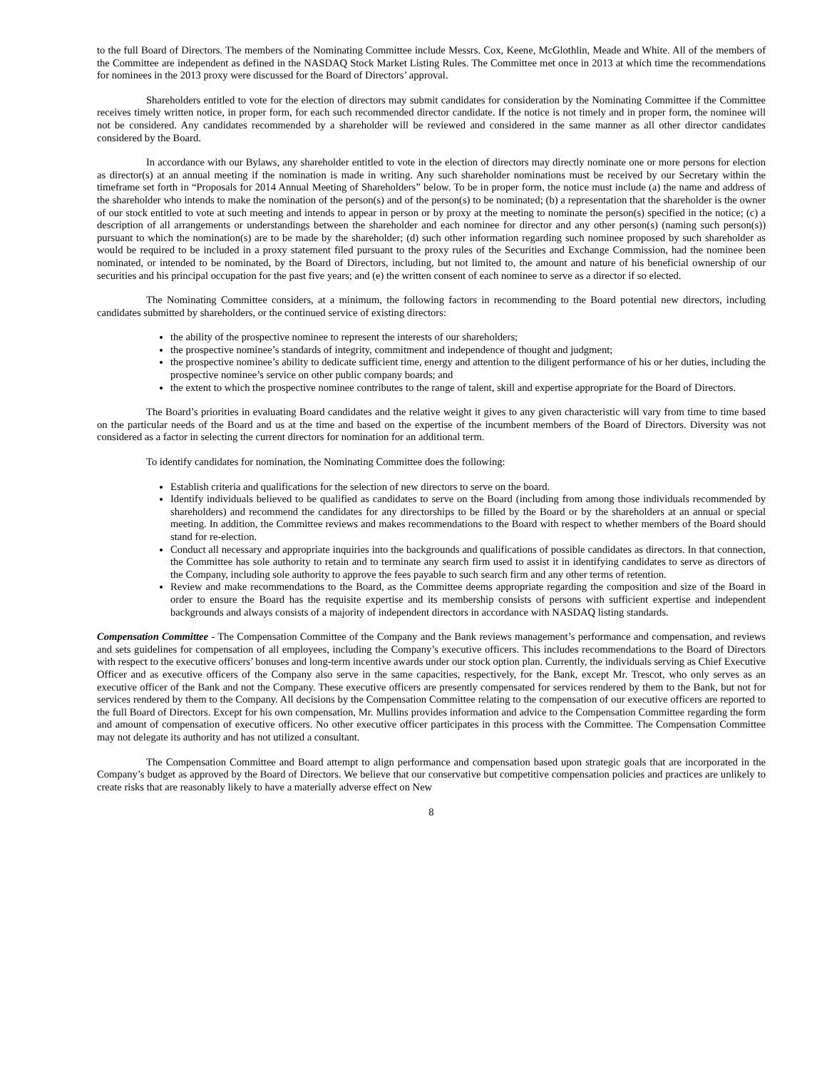to the full Board of Directors. The members of the Nominating Committee include Messrs. Cox, Keene, McGlothlin, Meade and White. All of the members of the Committee are independent as defined in the NASDAQ Stock Market Listing Rules. The Committee met once in 2013 at which time the recommendations for nominees in the 2013 proxy were discussed for the Board of Directors’ approval.
Shareholders entitled to vote for the election of directors may submit candidates for consideration by the Nominating Committee if the Committee receives timely written notice, in proper form, for each such recommended director candidate. If the notice is not timely and in proper form, the nominee will not be considered. Any candidates recommended by a shareholder will be reviewed and considered in the same manner as all other director candidates considered by the Board.
In accordance with our Bylaws, any shareholder entitled to vote in the election of directors may directly nominate one or more persons for election as director(s) at an annual meeting if the nomination is made in writing. Any such shareholder nominations must be received by our Secretary within the timeframe set forth in “Proposals for 2014 Annual Meeting of Shareholders” below. To be in proper form, the notice must include (a) the name and address of the shareholder who intends to make the nomination of the person(s) and of the person(s) to be nominated; (b) a representation that the shareholder is the owner of our stock entitled to vote at such meeting and intends to appear in person or by proxy at the meeting to nominate the person(s) specified in the notice; (c) a description of all arrangements or understandings between the shareholder and each nominee for director and any other person(s) (naming such person(s)) pursuant to which the nomination(s) are to be made by the shareholder; (d) such other information regarding such nominee proposed by such shareholder as would be required to be included in a proxy statement filed pursuant to the proxy rules of the Securities and Exchange Commission, had the nominee been nominated, or intended to be nominated, by the Board of Directors, including, but not limited to, the amount and nature of his beneficial ownership of our securities and his principal occupation for the past five years; and (e) the written consent of each nominee to serve as a director if so elected.
The Nominating Committee considers, at a minimum, the following factors in recommending to the Board potential new directors, including candidates submitted by shareholders, or the continued service of existing directors:
the ability of the prospective nominee to represent the interests of our shareholders;
the prospective nominee’s standards of integrity, commitment and independence of thought and judgment;
the prospective nominee’s ability to dedicate sufficient time, energy and attention to the diligent performance of his or her duties, including the prospective nominee’s service on other public company boards; and
the extent to which the prospective nominee contributes to the range of talent, skill and expertise appropriate for the Board of Directors.
The Board’s priorities in evaluating Board candidates and the relative weight it gives to any given characteristic will vary from time to time based on the particular needs of the Board and us at the time and based on the expertise of the incumbent members of the Board of Directors. Diversity was not considered as a factor in selecting the current directors for nomination for an additional term.
To identify candidates for nomination, the Nominating Committee does the following:
Establish criteria and qualifications for the selection of new directors to serve on the board.
Identify individuals believed to be qualified as candidates to serve on the Board (including from among those individuals recommended by shareholders) and recommend the candidates for any directorships to be filled by the Board or by the shareholders at an annual or special meeting. In addition, the Committee reviews and makes recommendations to the Board with respect to whether members of the Board should stand for re-election.
Conduct all necessary and appropriate inquiries into the backgrounds and qualifications of possible candidates as directors. In that connection, the Committee has sole authority to retain and to terminate any search firm used to assist it in identifying candidates to serve as directors of the Company, including sole authority to approve the fees payable to such search firm and any other terms of retention.
Review and make recommendations to the Board, as the Committee deems appropriate regarding the composition and size of the Board in order to ensure the Board has the requisite expertise and its membership consists of persons with sufficient expertise and independent backgrounds and always consists of a majority of independent directors in accordance with NASDAQ listing standards.
Compensation Committee - The Compensation Committee of the Company and the Bank reviews management’s performance and compensation, and reviews and sets guidelines for compensation of all employees, including the Company’s executive officers. This includes recommendations to the Board of Directors with respect to the executive officers’ bonuses and long-term incentive awards under our stock option plan. Currently, the individuals serving as Chief Executive Officer and as executive officers of the Company also serve in the same capacities, respectively, for the Bank, except Mr. Trescot, who only serves as an executive officer of the Bank and not the Company. These executive officers are presently compensated for services rendered by them to the Bank, but not for services rendered by them to the Company. All decisions by the Compensation Committee relating to the compensation of our executive officers are reported to the full Board of Directors. Except for his own compensation, Mr. Mullins provides information and advice to the Compensation Committee regarding the form and amount of compensation of executive officers. No other executive officer participates in this process with the Committee. The Compensation Committee may not delegate its authority and has not utilized a consultant.
The Compensation Committee and Board attempt to align performance and compensation based upon strategic goals that are incorporated in the Company’s budget as approved by the Board of Directors. We believe that our conservative but competitive compensation policies and practices are unlikely to create risks that are reasonably likely to have a materially adverse effect on New
8